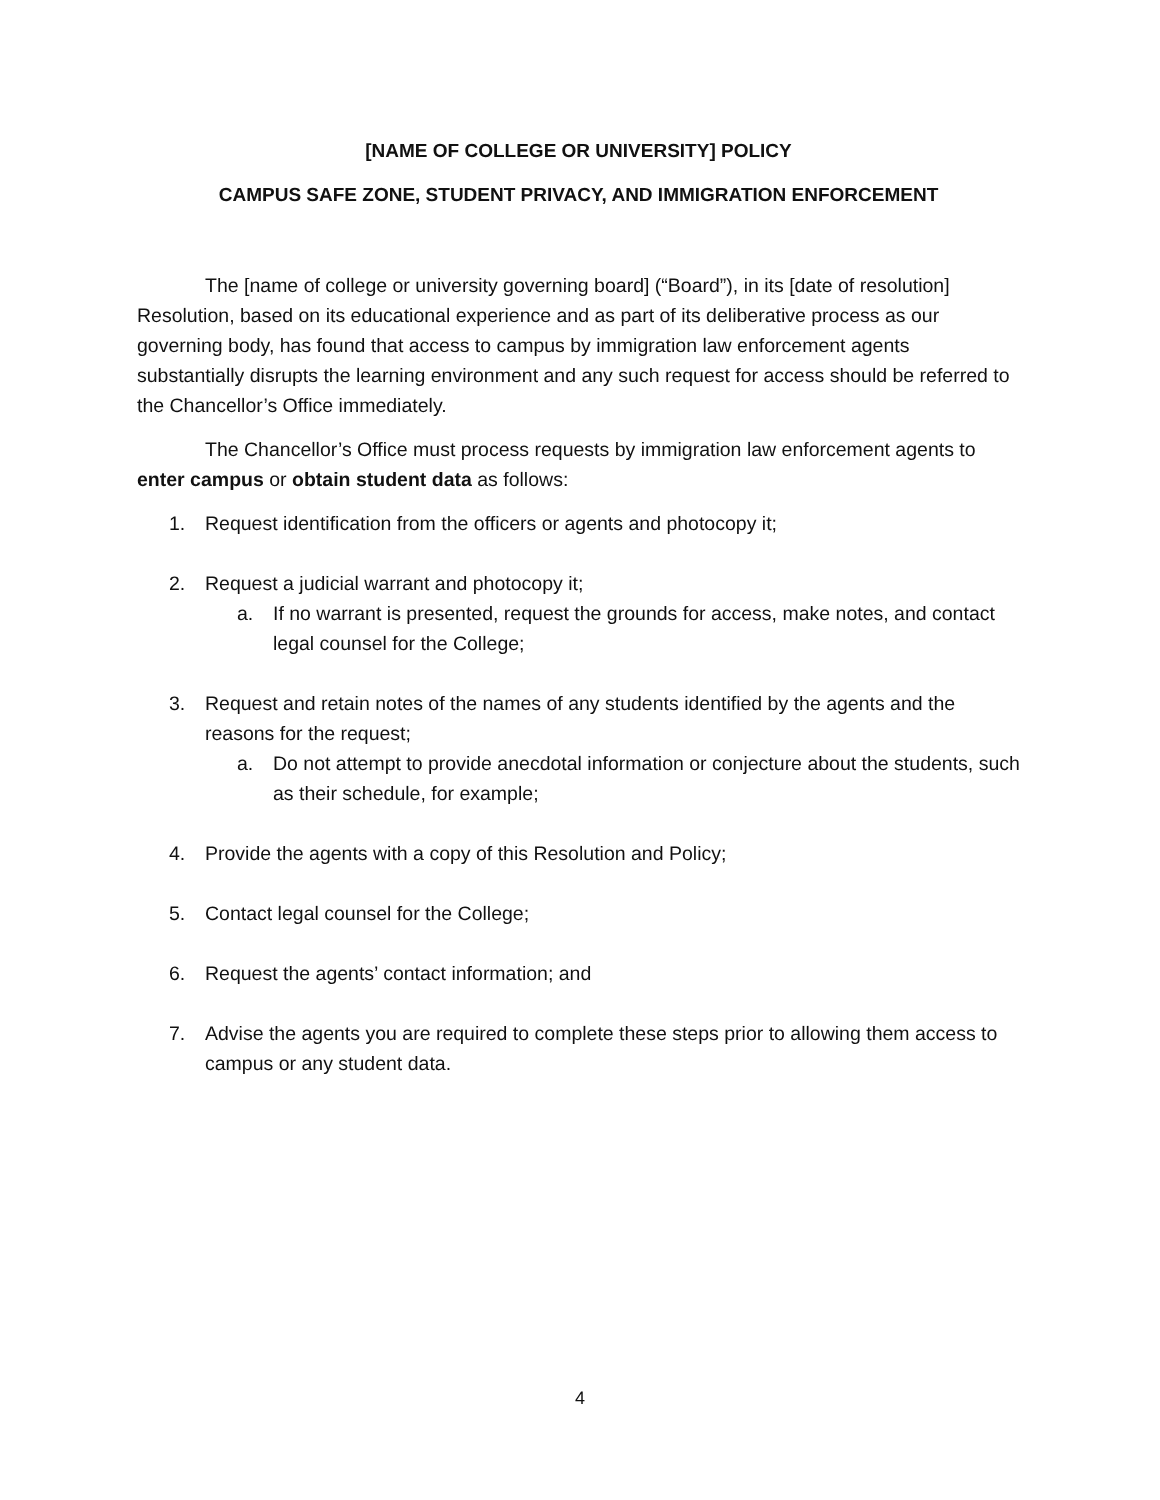[NAME OF COLLEGE OR UNIVERSITY] POLICY
CAMPUS SAFE ZONE, STUDENT PRIVACY, AND IMMIGRATION ENFORCEMENT
The [name of college or university governing board] (“Board”), in its [date of resolution] Resolution, based on its educational experience and as part of its deliberative process as our governing body, has found that access to campus by immigration law enforcement agents substantially disrupts the learning environment and any such request for access should be referred to the Chancellor’s Office immediately.
The Chancellor’s Office must process requests by immigration law enforcement agents to enter campus or obtain student data as follows:
1. Request identification from the officers or agents and photocopy it;
2. Request a judicial warrant and photocopy it;
a. If no warrant is presented, request the grounds for access, make notes, and contact legal counsel for the College;
3. Request and retain notes of the names of any students identified by the agents and the reasons for the request;
a. Do not attempt to provide anecdotal information or conjecture about the students, such as their schedule, for example;
4. Provide the agents with a copy of this Resolution and Policy;
5. Contact legal counsel for the College;
6. Request the agents’ contact information; and
7. Advise the agents you are required to complete these steps prior to allowing them access to campus or any student data.
4